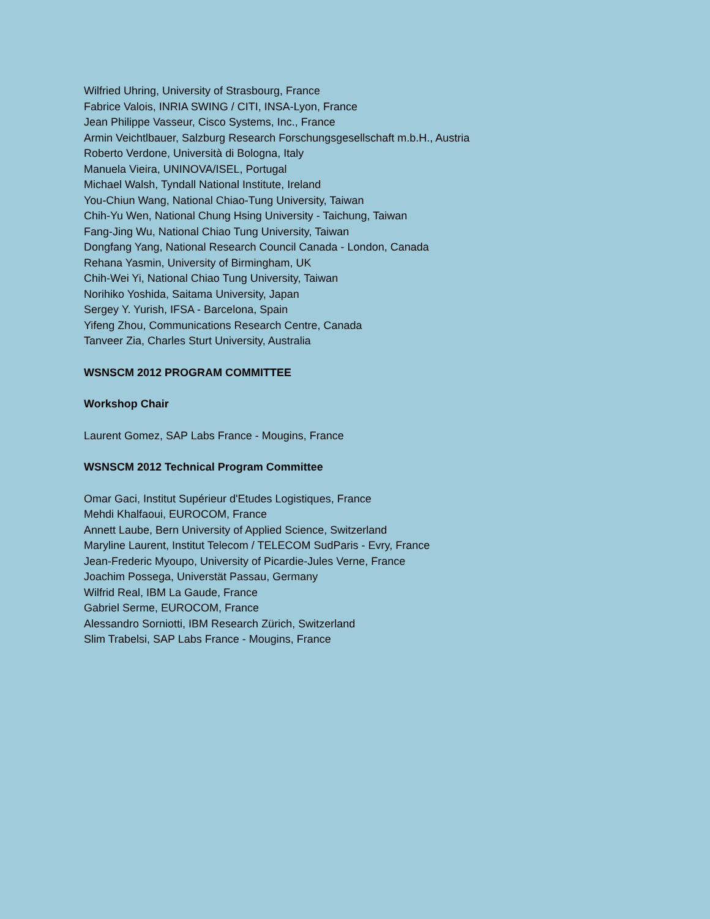Wilfried Uhring, University of Strasbourg, France
Fabrice Valois, INRIA SWING / CITI, INSA-Lyon, France
Jean Philippe Vasseur, Cisco Systems, Inc., France
Armin Veichtlbauer, Salzburg Research Forschungsgesellschaft m.b.H., Austria
Roberto Verdone, Università di Bologna, Italy
Manuela Vieira, UNINOVA/ISEL, Portugal
Michael Walsh, Tyndall National Institute, Ireland
You-Chiun Wang, National Chiao-Tung University, Taiwan
Chih-Yu Wen, National Chung Hsing University - Taichung, Taiwan
Fang-Jing Wu, National Chiao Tung University, Taiwan
Dongfang Yang, National Research Council Canada - London, Canada
Rehana Yasmin, University of Birmingham, UK
Chih-Wei Yi, National Chiao Tung University, Taiwan
Norihiko Yoshida, Saitama University, Japan
Sergey Y. Yurish, IFSA - Barcelona, Spain
Yifeng Zhou, Communications Research Centre, Canada
Tanveer Zia, Charles Sturt University, Australia
WSNSCM 2012 PROGRAM COMMITTEE
Workshop Chair
Laurent Gomez, SAP Labs France - Mougins, France
WSNSCM 2012 Technical Program Committee
Omar Gaci, Institut Supérieur d'Etudes Logistiques, France
Mehdi Khalfaoui, EUROCOM, France
Annett Laube, Bern University of Applied Science, Switzerland
Maryline Laurent, Institut Telecom / TELECOM SudParis - Evry, France
Jean-Frederic Myoupo, University of Picardie-Jules Verne, France
Joachim Possega, Universtät Passau, Germany
Wilfrid Real, IBM La Gaude, France
Gabriel Serme, EUROCOM, France
Alessandro Sorniotti, IBM Research Zürich, Switzerland
Slim Trabelsi, SAP Labs France - Mougins, France